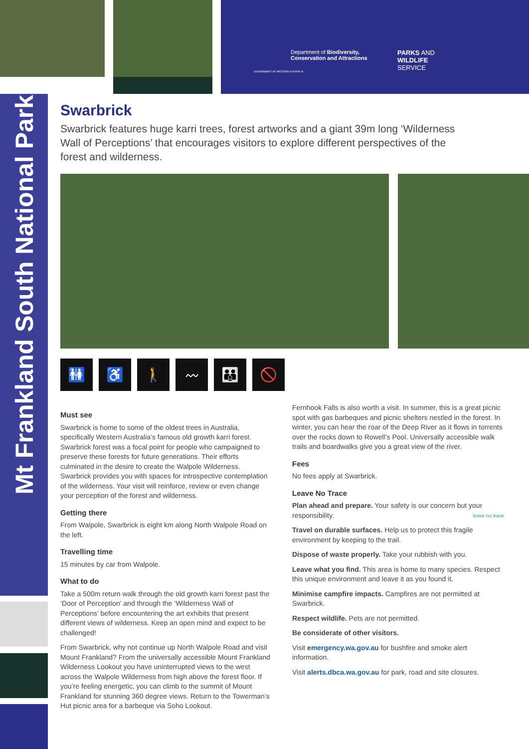Department of Biodiversity,
Conservation and Attractions
PARKS AND
WILDLIFE
SERVICE
GOVERNMENT OF WESTERN AUSTRALIA
Mt Frankland South National Park
Swarbrick
Swarbrick features huge karri trees, forest artworks and a giant 39m long ‘Wilderness Wall of Perceptions’ that encourages visitors to explore different perspectives of the forest and wilderness.
🚻 ♿ 🚶 〰 👪 🚫
Must see
Swarbrick is home to some of the oldest trees in Australia, specifically Western Australia’s famous old growth karri forest. Swarbrick forest was a focal point for people who campaigned to preserve these forests for future generations. Their efforts culminated in the desire to create the Walpole Wilderness. Swarbrick provides you with spaces for introspective contemplation of the wilderness. Your visit will reinforce, review or even change your perception of the forest and wilderness.
Getting there
From Walpole, Swarbrick is eight km along North Walpole Road on the left.
Travelling time
15 minutes by car from Walpole.
What to do
Take a 500m return walk through the old growth karri forest past the ‘Door of Perception’ and through the ‘Wilderness Wall of Perceptions’ before encountering the art exhibits that present different views of wilderness. Keep an open mind and expect to be challenged!
From Swarbrick, why not continue up North Walpole Road and visit Mount Frankland? From the universally accessible Mount Frankland Wilderness Lookout you have uninterrupted views to the west across the Walpole Wilderness from high above the forest floor. If you’re feeling energetic, you can climb to the summit of Mount Frankland for stunning 360 degree views. Return to the Towerman’s Hut picnic area for a barbeque via Soho Lookout.
Fernhook Falls is also worth a visit. In summer, this is a great picnic spot with gas barbeques and picnic shelters nestled in the forest. In winter, you can hear the roar of the Deep River as it flows in torrents over the rocks down to Rowell’s Pool. Universally accessible walk trails and boardwalks give you a great view of the river.
Fees
No fees apply at Swarbrick.
Leave No Trace
Plan ahead and prepare. Your safety is our concern but your responsibility. leave no trace
Travel on durable surfaces. Help us to protect this fragile environment by keeping to the trail.
Dispose of waste properly. Take your rubbish with you.
Leave what you find. This area is home to many species. Respect this unique environment and leave it as you found it.
Minimise campfire impacts. Campfires are not permitted at Swarbrick.
Respect wildlife. Pets are not permitted.
Be considerate of other visitors.
Visit emergency.wa.gov.au for bushfire and smoke alert information.
Visit alerts.dbca.wa.gov.au for park, road and site closures.